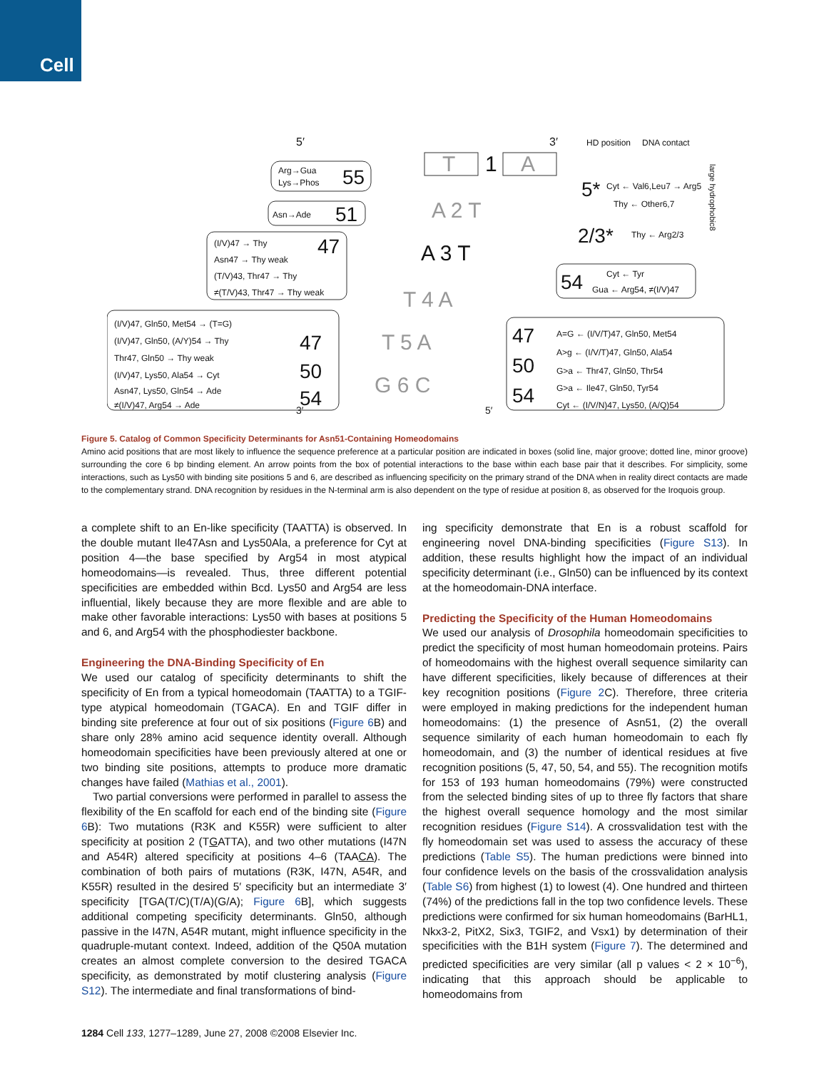Cell
5′
3′
3′
5′
T
1
A
A 2 T
A 3 T
T 4 A
T 5 A
G 6 C
Arg→Gua
Lys→Phos
55
Asn→Ade
51
(I/V)47 → Thy
Asn47 → Thy weak
(T/V)43, Thr47 → Thy
≠(T/V)43, Thr47 → Thy weak
47
(I/V)47, Gln50, Met54 → (T=G)
(I/V)47, Gln50, (A/Y)54 → Thy
Thr47, Gln50 → Thy weak
(I/V)47, Lys50, Ala54 → Cyt
Asn47, Lys50, Gln54 → Ade
≠(I/V)47, Arg54 → Ade
47
50
54
HD position
DNA contact
5*
Cyt ← Val6,Leu7 → Arg5
Thy ← Other6,7
2/3*
Thy ← Arg2/3
large hydrophobic8
54
Cyt ← Tyr
Gua ← Arg54, ≠(I/V)47
47
50
54
A=G ← (I/V/T)47, Gln50, Met54
A>g ← (I/V/T)47, Gln50, Ala54
G>a ← Thr47, Gln50, Thr54
G>a ← Ile47, Gln50, Tyr54
Cyt ← (I/V/N)47, Lys50, (A/Q)54
Figure 5. Catalog of Common Specificity Determinants for Asn51-Containing Homeodomains
Amino acid positions that are most likely to influence the sequence preference at a particular position are indicated in boxes (solid line, major groove; dotted line, minor groove) surrounding the core 6 bp binding element. An arrow points from the box of potential interactions to the base within each base pair that it describes. For simplicity, some interactions, such as Lys50 with binding site positions 5 and 6, are described as influencing specificity on the primary strand of the DNA when in reality direct contacts are made to the complementary strand. DNA recognition by residues in the N-terminal arm is also dependent on the type of residue at position 8, as observed for the Iroquois group.
a complete shift to an En-like specificity (TAATTA) is observed. In the double mutant Ile47Asn and Lys50Ala, a preference for Cyt at position 4—the base specified by Arg54 in most atypical homeodomains—is revealed. Thus, three different potential specificities are embedded within Bcd. Lys50 and Arg54 are less influential, likely because they are more flexible and are able to make other favorable interactions: Lys50 with bases at positions 5 and 6, and Arg54 with the phosphodiester backbone.
Engineering the DNA-Binding Specificity of En
We used our catalog of specificity determinants to shift the specificity of En from a typical homeodomain (TAATTA) to a TGIF-type atypical homeodomain (TGACA). En and TGIF differ in binding site preference at four out of six positions (Figure 6 B) and share only 28% amino acid sequence identity overall. Although homeodomain specificities have been previously altered at one or two binding site positions, attempts to produce more dramatic changes have failed (Mathias et al., 2001).
Two partial conversions were performed in parallel to assess the flexibility of the En scaffold for each end of the binding site (Figure 6 B): Two mutations (R3K and K55R) were sufficient to alter specificity at position 2 (TGATTA), and two other mutations (I47N and A54R) altered specificity at positions 4–6 (TAACA). The combination of both pairs of mutations (R3K, I47N, A54R, and K55R) resulted in the desired 5′ specificity but an intermediate 3′ specificity [TGA(T/C)(T/A)(G/A); Figure 6 B], which suggests additional competing specificity determinants. Gln50, although passive in the I47N, A54R mutant, might influence specificity in the quadruple-mutant context. Indeed, addition of the Q50A mutation creates an almost complete conversion to the desired TGACA specificity, as demonstrated by motif clustering analysis (Figure S12). The intermediate and final transformations of bind-
ing specificity demonstrate that En is a robust scaffold for engineering novel DNA-binding specificities (Figure S13). In addition, these results highlight how the impact of an individual specificity determinant (i.e., Gln50) can be influenced by its context at the homeodomain-DNA interface.
Predicting the Specificity of the Human Homeodomains
We used our analysis of Drosophila homeodomain specificities to predict the specificity of most human homeodomain proteins. Pairs of homeodomains with the highest overall sequence similarity can have different specificities, likely because of differences at their key recognition positions (Figure 2 C). Therefore, three criteria were employed in making predictions for the independent human homeodomains: (1) the presence of Asn51, (2) the overall sequence similarity of each human homeodomain to each fly homeodomain, and (3) the number of identical residues at five recognition positions (5, 47, 50, 54, and 55). The recognition motifs for 153 of 193 human homeodomains (79%) were constructed from the selected binding sites of up to three fly factors that share the highest overall sequence homology and the most similar recognition residues (Figure S14). A crossvalidation test with the fly homeodomain set was used to assess the accuracy of these predictions (Table S5). The human predictions were binned into four confidence levels on the basis of the crossvalidation analysis (Table S6) from highest (1) to lowest (4). One hundred and thirteen (74%) of the predictions fall in the top two confidence levels. These predictions were confirmed for six human homeodomains (BarHL1, Nkx3-2, PitX2, Six3, TGIF2, and Vsx1) by determination of their specificities with the B1H system (Figure 7). The determined and predicted specificities are very similar (all p values < 2 × 10<sup>−6</sup>), indicating that this approach should be applicable to homeodomains from
1284 Cell 133, 1277–1289, June 27, 2008 ©2008 Elsevier Inc.